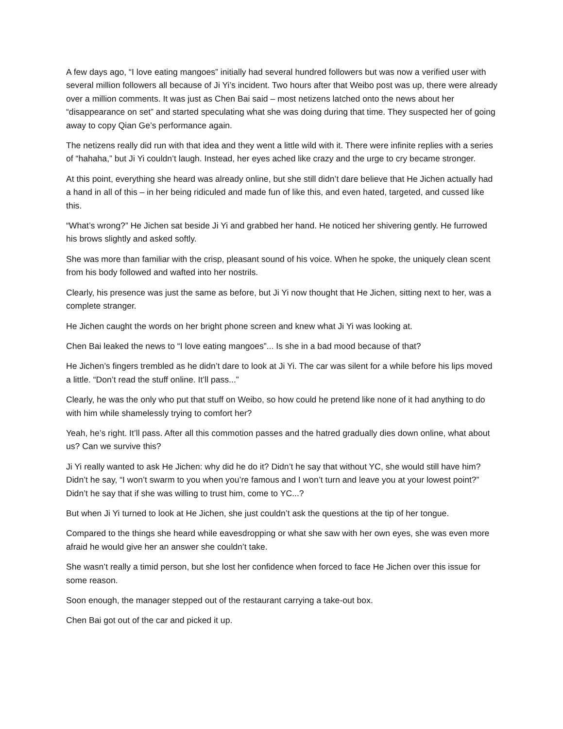A few days ago, “I love eating mangoes” initially had several hundred followers but was now a verified user with several million followers all because of Ji Yi’s incident. Two hours after that Weibo post was up, there were already over a million comments. It was just as Chen Bai said – most netizens latched onto the news about her “disappearance on set” and started speculating what she was doing during that time. They suspected her of going away to copy Qian Ge’s performance again.
The netizens really did run with that idea and they went a little wild with it. There were infinite replies with a series of “hahaha,” but Ji Yi couldn’t laugh. Instead, her eyes ached like crazy and the urge to cry became stronger.
At this point, everything she heard was already online, but she still didn’t dare believe that He Jichen actually had a hand in all of this – in her being ridiculed and made fun of like this, and even hated, targeted, and cussed like this.
“What’s wrong?” He Jichen sat beside Ji Yi and grabbed her hand. He noticed her shivering gently. He furrowed his brows slightly and asked softly.
She was more than familiar with the crisp, pleasant sound of his voice. When he spoke, the uniquely clean scent from his body followed and wafted into her nostrils.
Clearly, his presence was just the same as before, but Ji Yi now thought that He Jichen, sitting next to her, was a complete stranger.
He Jichen caught the words on her bright phone screen and knew what Ji Yi was looking at.
Chen Bai leaked the news to “I love eating mangoes”... Is she in a bad mood because of that?
He Jichen’s fingers trembled as he didn’t dare to look at Ji Yi. The car was silent for a while before his lips moved a little. “Don’t read the stuff online. It’ll pass...”
Clearly, he was the only who put that stuff on Weibo, so how could he pretend like none of it had anything to do with him while shamelessly trying to comfort her?
Yeah, he’s right. It’ll pass. After all this commotion passes and the hatred gradually dies down online, what about us? Can we survive this?
Ji Yi really wanted to ask He Jichen: why did he do it? Didn’t he say that without YC, she would still have him? Didn’t he say, “I won’t swarm to you when you’re famous and I won’t turn and leave you at your lowest point?” Didn’t he say that if she was willing to trust him, come to YC...?
But when Ji Yi turned to look at He Jichen, she just couldn’t ask the questions at the tip of her tongue.
Compared to the things she heard while eavesdropping or what she saw with her own eyes, she was even more afraid he would give her an answer she couldn’t take.
She wasn’t really a timid person, but she lost her confidence when forced to face He Jichen over this issue for some reason.
Soon enough, the manager stepped out of the restaurant carrying a take-out box.
Chen Bai got out of the car and picked it up.